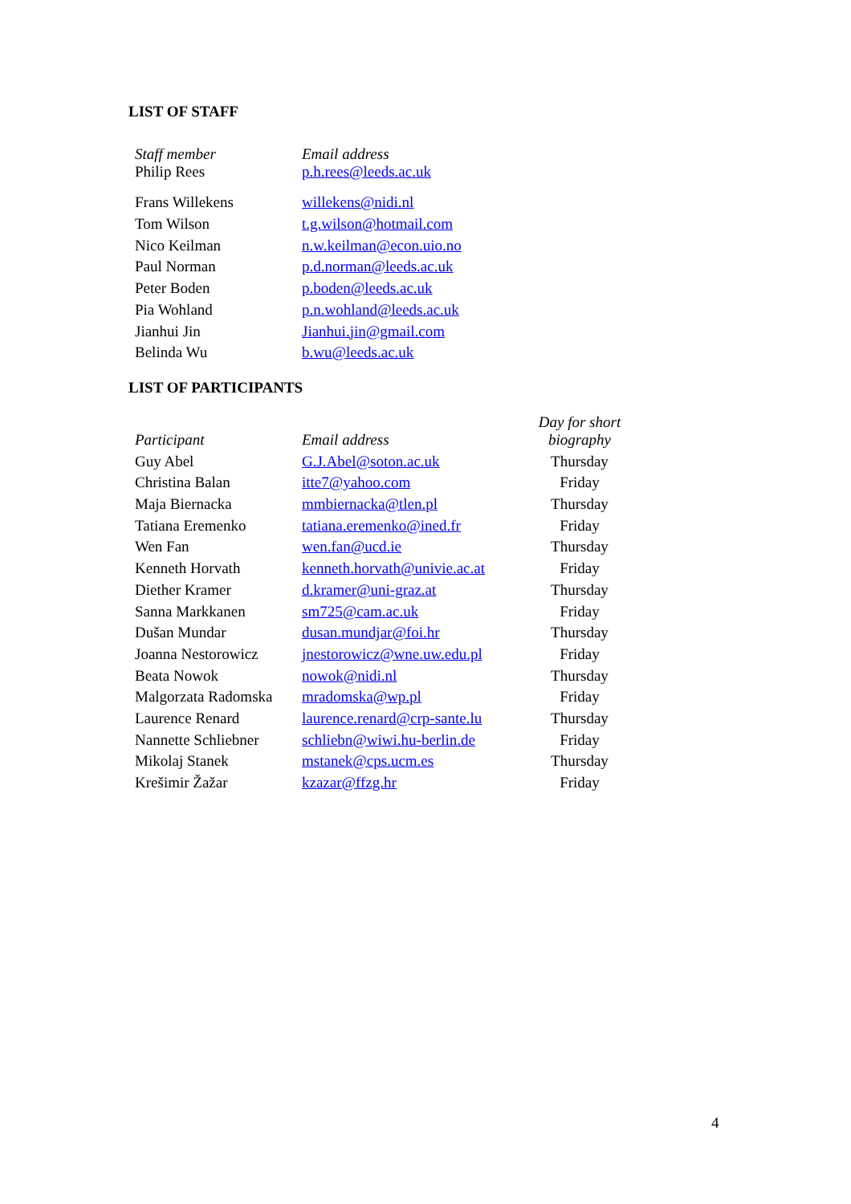LIST OF STAFF
| Staff member | Email address |
| --- | --- |
| Philip Rees | p.h.rees@leeds.ac.uk |
| Frans Willekens | willekens@nidi.nl |
| Tom Wilson | t.g.wilson@hotmail.com |
| Nico Keilman | n.w.keilman@econ.uio.no |
| Paul Norman | p.d.norman@leeds.ac.uk |
| Peter Boden | p.boden@leeds.ac.uk |
| Pia Wohland | p.n.wohland@leeds.ac.uk |
| Jianhui Jin | Jianhui.jin@gmail.com |
| Belinda Wu | b.wu@leeds.ac.uk |
LIST OF PARTICIPANTS
| Participant | Email address | Day for short biography |
| --- | --- | --- |
| Guy Abel | G.J.Abel@soton.ac.uk | Thursday |
| Christina Balan | itte7@yahoo.com | Friday |
| Maja Biernacka | mmbiernacka@tlen.pl | Thursday |
| Tatiana Eremenko | tatiana.eremenko@ined.fr | Friday |
| Wen Fan | wen.fan@ucd.ie | Thursday |
| Kenneth Horvath | kenneth.horvath@univie.ac.at | Friday |
| Diether Kramer | d.kramer@uni-graz.at | Thursday |
| Sanna Markkanen | sm725@cam.ac.uk | Friday |
| Dušan Mundar | dusan.mundjar@foi.hr | Thursday |
| Joanna Nestorowicz | jnestorowicz@wne.uw.edu.pl | Friday |
| Beata Nowok | nowok@nidi.nl | Thursday |
| Malgorzata Radomska | mradomska@wp.pl | Friday |
| Laurence Renard | laurence.renard@crp-sante.lu | Thursday |
| Nannette Schliebner | schliebn@wiwi.hu-berlin.de | Friday |
| Mikolaj Stanek | mstanek@cps.ucm.es | Thursday |
| Krešimir Žažar | kzazar@ffzg.hr | Friday |
4